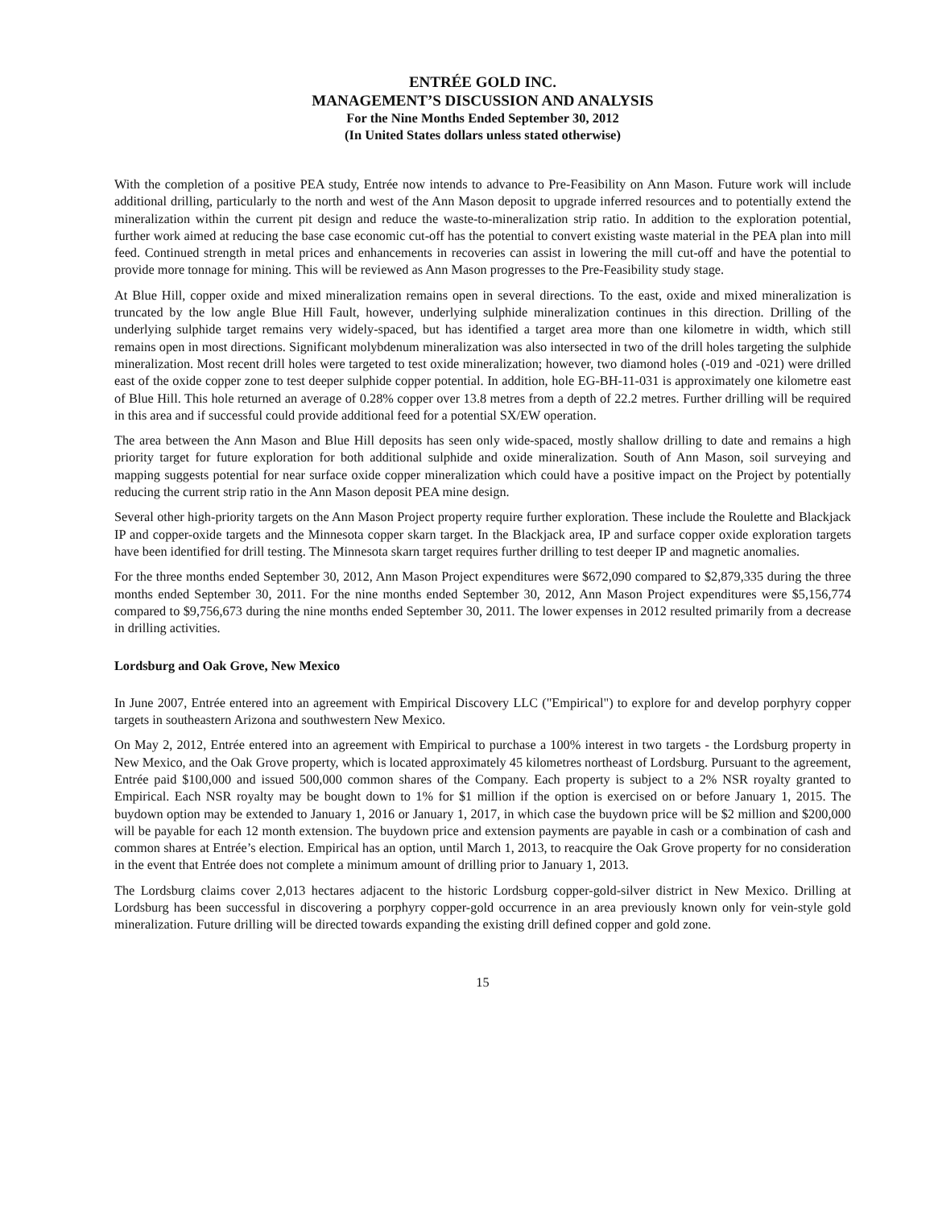ENTRÉE GOLD INC.
MANAGEMENT’S DISCUSSION AND ANALYSIS
For the Nine Months Ended September 30, 2012
(In United States dollars unless stated otherwise)
With the completion of a positive PEA study, Entrée now intends to advance to Pre-Feasibility on Ann Mason. Future work will include additional drilling, particularly to the north and west of the Ann Mason deposit to upgrade inferred resources and to potentially extend the mineralization within the current pit design and reduce the waste-to-mineralization strip ratio. In addition to the exploration potential, further work aimed at reducing the base case economic cut-off has the potential to convert existing waste material in the PEA plan into mill feed. Continued strength in metal prices and enhancements in recoveries can assist in lowering the mill cut-off and have the potential to provide more tonnage for mining. This will be reviewed as Ann Mason progresses to the Pre-Feasibility study stage.
At Blue Hill, copper oxide and mixed mineralization remains open in several directions. To the east, oxide and mixed mineralization is truncated by the low angle Blue Hill Fault, however, underlying sulphide mineralization continues in this direction. Drilling of the underlying sulphide target remains very widely-spaced, but has identified a target area more than one kilometre in width, which still remains open in most directions. Significant molybdenum mineralization was also intersected in two of the drill holes targeting the sulphide mineralization. Most recent drill holes were targeted to test oxide mineralization; however, two diamond holes (-019 and -021) were drilled east of the oxide copper zone to test deeper sulphide copper potential. In addition, hole EG-BH-11-031 is approximately one kilometre east of Blue Hill. This hole returned an average of 0.28% copper over 13.8 metres from a depth of 22.2 metres. Further drilling will be required in this area and if successful could provide additional feed for a potential SX/EW operation.
The area between the Ann Mason and Blue Hill deposits has seen only wide-spaced, mostly shallow drilling to date and remains a high priority target for future exploration for both additional sulphide and oxide mineralization. South of Ann Mason, soil surveying and mapping suggests potential for near surface oxide copper mineralization which could have a positive impact on the Project by potentially reducing the current strip ratio in the Ann Mason deposit PEA mine design.
Several other high-priority targets on the Ann Mason Project property require further exploration. These include the Roulette and Blackjack IP and copper-oxide targets and the Minnesota copper skarn target. In the Blackjack area, IP and surface copper oxide exploration targets have been identified for drill testing. The Minnesota skarn target requires further drilling to test deeper IP and magnetic anomalies.
For the three months ended September 30, 2012, Ann Mason Project expenditures were $672,090 compared to $2,879,335 during the three months ended September 30, 2011. For the nine months ended September 30, 2012, Ann Mason Project expenditures were $5,156,774 compared to $9,756,673 during the nine months ended September 30, 2011. The lower expenses in 2012 resulted primarily from a decrease in drilling activities.
Lordsburg and Oak Grove, New Mexico
In June 2007, Entrée entered into an agreement with Empirical Discovery LLC ("Empirical") to explore for and develop porphyry copper targets in southeastern Arizona and southwestern New Mexico.
On May 2, 2012, Entrée entered into an agreement with Empirical to purchase a 100% interest in two targets - the Lordsburg property in New Mexico, and the Oak Grove property, which is located approximately 45 kilometres northeast of Lordsburg. Pursuant to the agreement, Entrée paid $100,000 and issued 500,000 common shares of the Company. Each property is subject to a 2% NSR royalty granted to Empirical. Each NSR royalty may be bought down to 1% for $1 million if the option is exercised on or before January 1, 2015. The buydown option may be extended to January 1, 2016 or January 1, 2017, in which case the buydown price will be $2 million and $200,000 will be payable for each 12 month extension. The buydown price and extension payments are payable in cash or a combination of cash and common shares at Entrée’s election. Empirical has an option, until March 1, 2013, to reacquire the Oak Grove property for no consideration in the event that Entrée does not complete a minimum amount of drilling prior to January 1, 2013.
The Lordsburg claims cover 2,013 hectares adjacent to the historic Lordsburg copper-gold-silver district in New Mexico. Drilling at Lordsburg has been successful in discovering a porphyry copper-gold occurrence in an area previously known only for vein-style gold mineralization. Future drilling will be directed towards expanding the existing drill defined copper and gold zone.
15